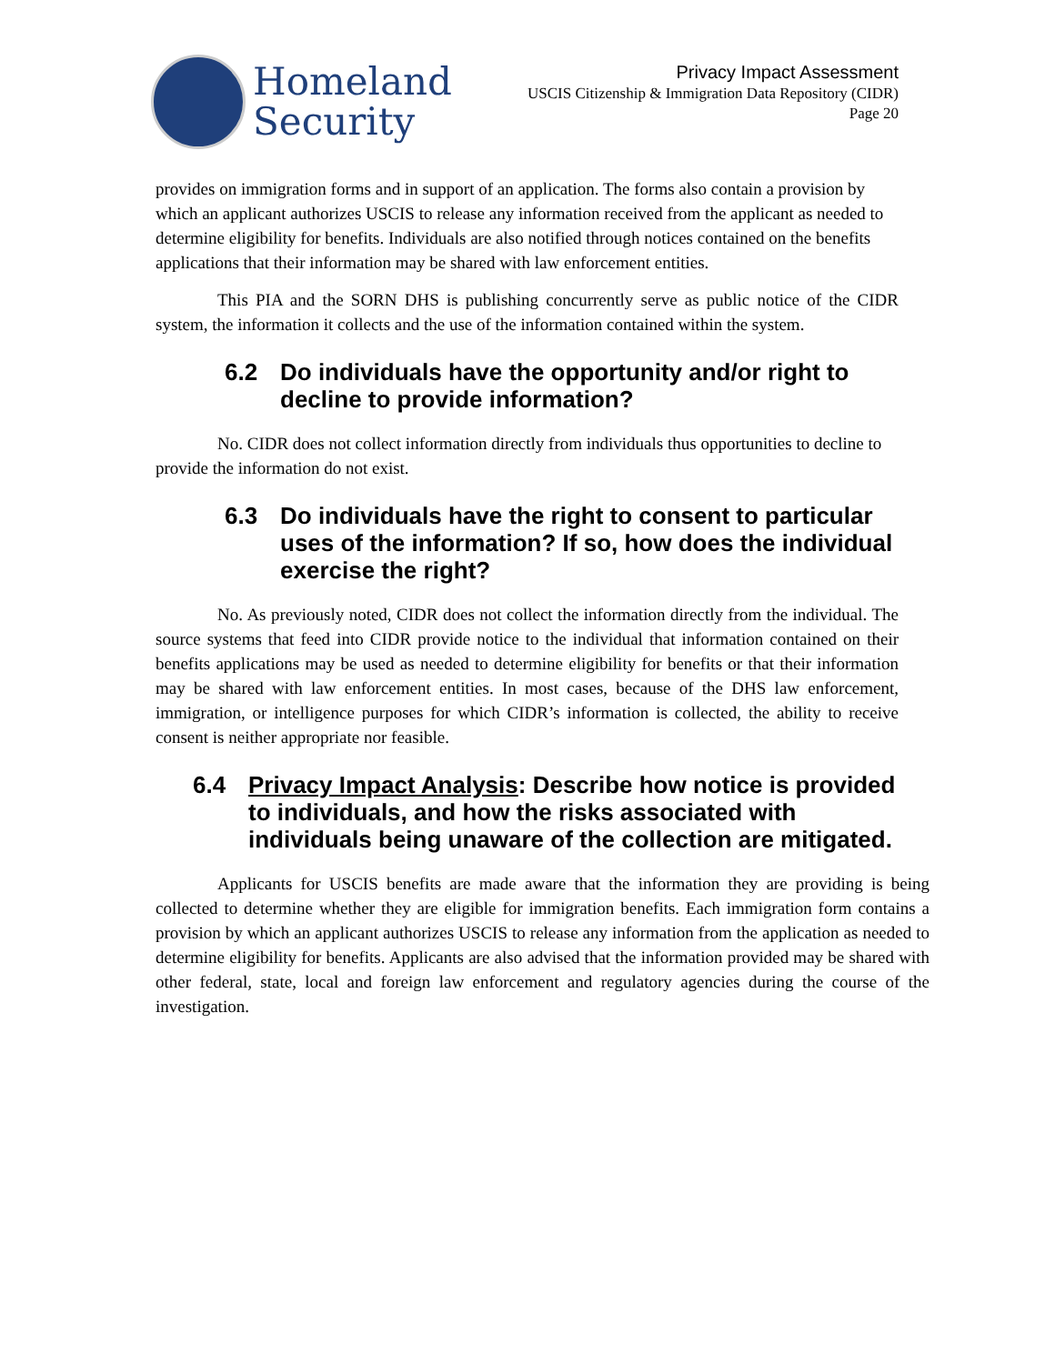Homeland
Security
Privacy Impact Assessment
USCIS Citizenship & Immigration Data Repository (CIDR)
Page 20
provides on immigration forms and in support of an application. The forms also contain a provision by which an applicant authorizes USCIS to release any information received from the applicant as needed to determine eligibility for benefits. Individuals are also notified through notices contained on the benefits applications that their information may be shared with law enforcement entities.
This PIA and the SORN DHS is publishing concurrently serve as public notice of the CIDR system, the information it collects and the use of the information contained within the system.
6.2 Do individuals have the opportunity and/or right to decline to provide information?
No. CIDR does not collect information directly from individuals thus opportunities to decline to provide the information do not exist.
6.3 Do individuals have the right to consent to particular uses of the information? If so, how does the individual exercise the right?
No. As previously noted, CIDR does not collect the information directly from the individual. The source systems that feed into CIDR provide notice to the individual that information contained on their benefits applications may be used as needed to determine eligibility for benefits or that their information may be shared with law enforcement entities. In most cases, because of the DHS law enforcement, immigration, or intelligence purposes for which CIDR’s information is collected, the ability to receive consent is neither appropriate nor feasible.
6.4 Privacy Impact Analysis: Describe how notice is provided to individuals, and how the risks associated with individuals being unaware of the collection are mitigated.
Applicants for USCIS benefits are made aware that the information they are providing is being collected to determine whether they are eligible for immigration benefits. Each immigration form contains a provision by which an applicant authorizes USCIS to release any information from the application as needed to determine eligibility for benefits. Applicants are also advised that the information provided may be shared with other federal, state, local and foreign law enforcement and regulatory agencies during the course of the investigation.